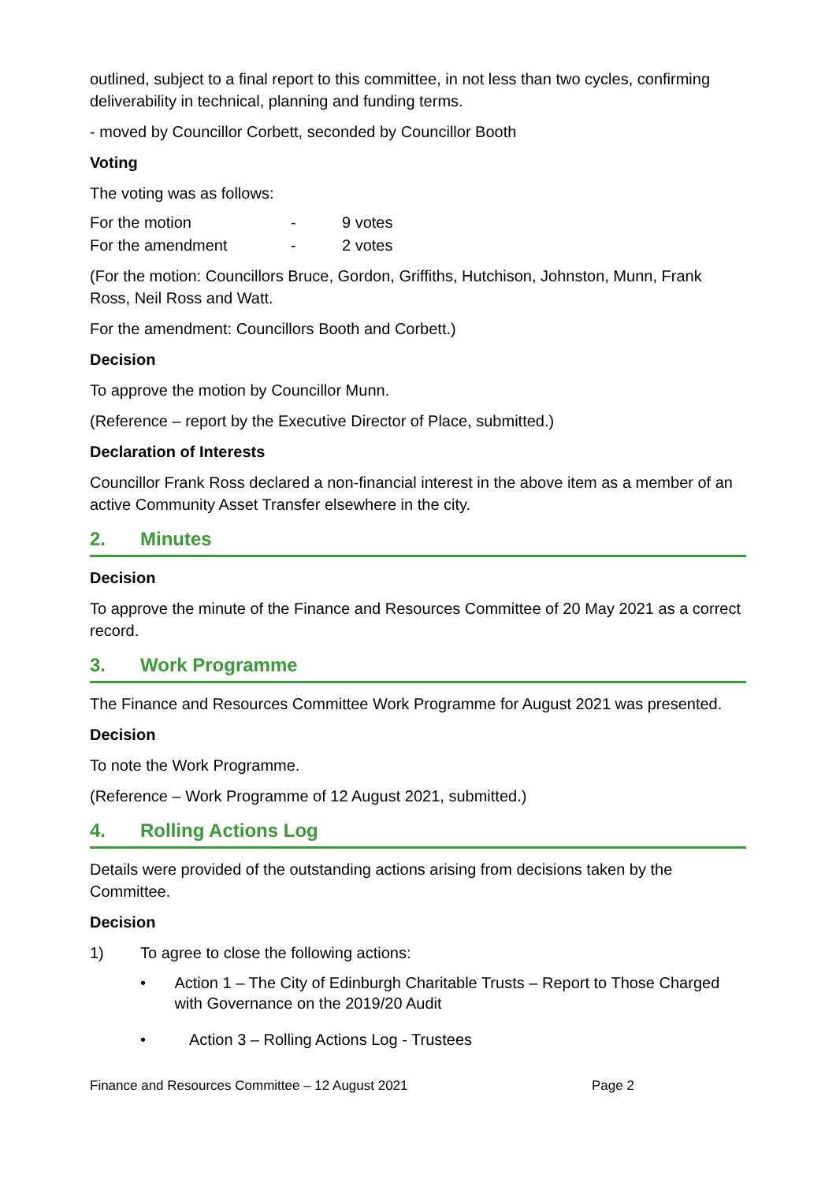outlined, subject to a final report to this committee, in not less than two cycles, confirming deliverability in technical, planning and funding terms.
- moved by Councillor Corbett, seconded by Councillor Booth
Voting
The voting was as follows:
| For the motion | - | 9 votes |
| For the amendment | - | 2 votes |
(For the motion: Councillors Bruce, Gordon, Griffiths, Hutchison, Johnston, Munn, Frank Ross, Neil Ross and Watt.
For the amendment: Councillors Booth and Corbett.)
Decision
To approve the motion by Councillor Munn.
(Reference – report by the Executive Director of Place, submitted.)
Declaration of Interests
Councillor Frank Ross declared a non-financial interest in the above item as a member of an active Community Asset Transfer elsewhere in the city.
2. Minutes
Decision
To approve the minute of the Finance and Resources Committee of 20 May 2021 as a correct record.
3. Work Programme
The Finance and Resources Committee Work Programme for August 2021 was presented.
Decision
To note the Work Programme.
(Reference – Work Programme of 12 August 2021, submitted.)
4. Rolling Actions Log
Details were provided of the outstanding actions arising from decisions taken by the Committee.
Decision
1) To agree to close the following actions:
• Action 1 – The City of Edinburgh Charitable Trusts – Report to Those Charged with Governance on the 2019/20 Audit
• Action 3 – Rolling Actions Log - Trustees
Finance and Resources Committee – 12 August 2021 Page 2